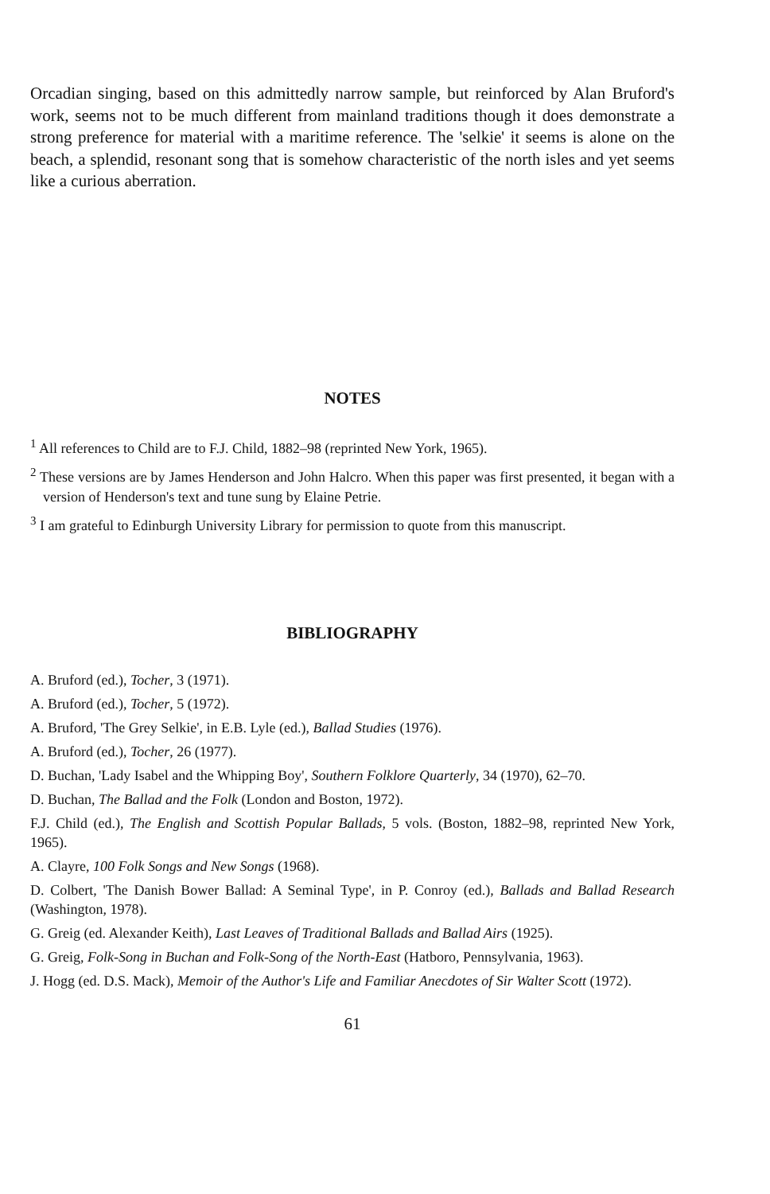Orcadian singing, based on this admittedly narrow sample, but reinforced by Alan Bruford's work, seems not to be much different from mainland traditions though it does demonstrate a strong preference for material with a maritime reference. The 'selkie' it seems is alone on the beach, a splendid, resonant song that is somehow characteristic of the north isles and yet seems like a curious aberration.
NOTES
<sup>1</sup> All references to Child are to F.J. Child, 1882–98 (reprinted New York, 1965).
<sup>2</sup> These versions are by James Henderson and John Halcro. When this paper was first presented, it began with a version of Henderson's text and tune sung by Elaine Petrie.
<sup>3</sup> I am grateful to Edinburgh University Library for permission to quote from this manuscript.
BIBLIOGRAPHY
A. Bruford (ed.), Tocher, 3 (1971).
A. Bruford (ed.), Tocher, 5 (1972).
A. Bruford, 'The Grey Selkie', in E.B. Lyle (ed.), Ballad Studies (1976).
A. Bruford (ed.), Tocher, 26 (1977).
D. Buchan, 'Lady Isabel and the Whipping Boy', Southern Folklore Quarterly, 34 (1970), 62–70.
D. Buchan, The Ballad and the Folk (London and Boston, 1972).
F.J. Child (ed.), The English and Scottish Popular Ballads, 5 vols. (Boston, 1882–98, reprinted New York, 1965).
A. Clayre, 100 Folk Songs and New Songs (1968).
D. Colbert, 'The Danish Bower Ballad: A Seminal Type', in P. Conroy (ed.), Ballads and Ballad Research (Washington, 1978).
G. Greig (ed. Alexander Keith), Last Leaves of Traditional Ballads and Ballad Airs (1925).
G. Greig, Folk-Song in Buchan and Folk-Song of the North-East (Hatboro, Pennsylvania, 1963).
J. Hogg (ed. D.S. Mack), Memoir of the Author's Life and Familiar Anecdotes of Sir Walter Scott (1972).
61